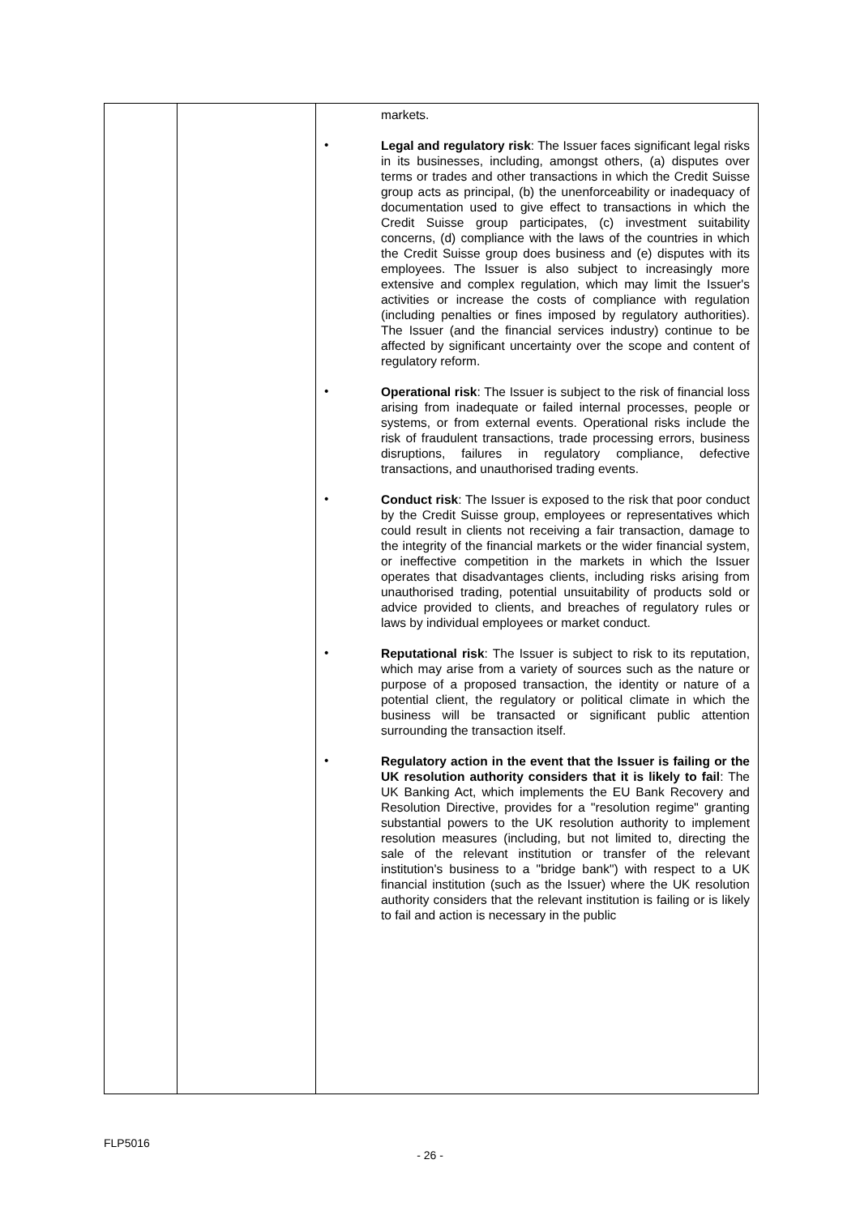| | | markets. • Legal and regulatory risk : The Issuer faces significant legal risks in its businesses, including, amongst others, (a) disputes over terms or trades and other transactions in which the Credit Suisse group acts as principal, (b) the unenforceability or inadequacy of documentation used to give effect to transactions in which the Credit Suisse group participates, (c) investment suitability concerns, (d) compliance with the laws of the countries in which the Credit Suisse group does business and (e) disputes with its employees. The Issuer is also subject to increasingly more extensive and complex regulation, which may limit the Issuer's activities or increase the costs of compliance with regulation (including penalties or fines imposed by regulatory authorities). The Issuer (and the financial services industry) continue to be affected by significant uncertainty over the scope and content of regulatory reform. • Operational risk : The Issuer is subject to the risk of financial loss arising from inadequate or failed internal processes, people or systems, or from external events. Operational risks include the risk of fraudulent transactions, trade processing errors, business disruptions, failures in regulatory compliance, defective transactions, and unauthorised trading events. • Conduct risk : The Issuer is exposed to the risk that poor conduct by the Credit Suisse group, employees or representatives which could result in clients not receiving a fair transaction, damage to the integrity of the financial markets or the wider financial system, or ineffective competition in the markets in which the Issuer operates that disadvantages clients, including risks arising from unauthorised trading, potential unsuitability of products sold or advice provided to clients, and breaches of regulatory rules or laws by individual employees or market conduct. • Reputational risk : The Issuer is subject to risk to its reputation, which may arise from a variety of sources such as the nature or purpose of a proposed transaction, the identity or nature of a potential client, the regulatory or political climate in which the business will be transacted or significant public attention surrounding the transaction itself. • Regulatory action in the event that the Issuer is failing or the UK resolution authority considers that it is likely to fail : The UK Banking Act, which implements the EU Bank Recovery and Resolution Directive, provides for a "resolution regime" granting substantial powers to the UK resolution authority to implement resolution measures (including, but not limited to, directing the sale of the relevant institution or transfer of the relevant institution's business to a "bridge bank") with respect to a UK financial institution (such as the Issuer) where the UK resolution authority considers that the relevant institution is failing or is likely to fail and action is necessary in the public |
FLP5016
- 26 -